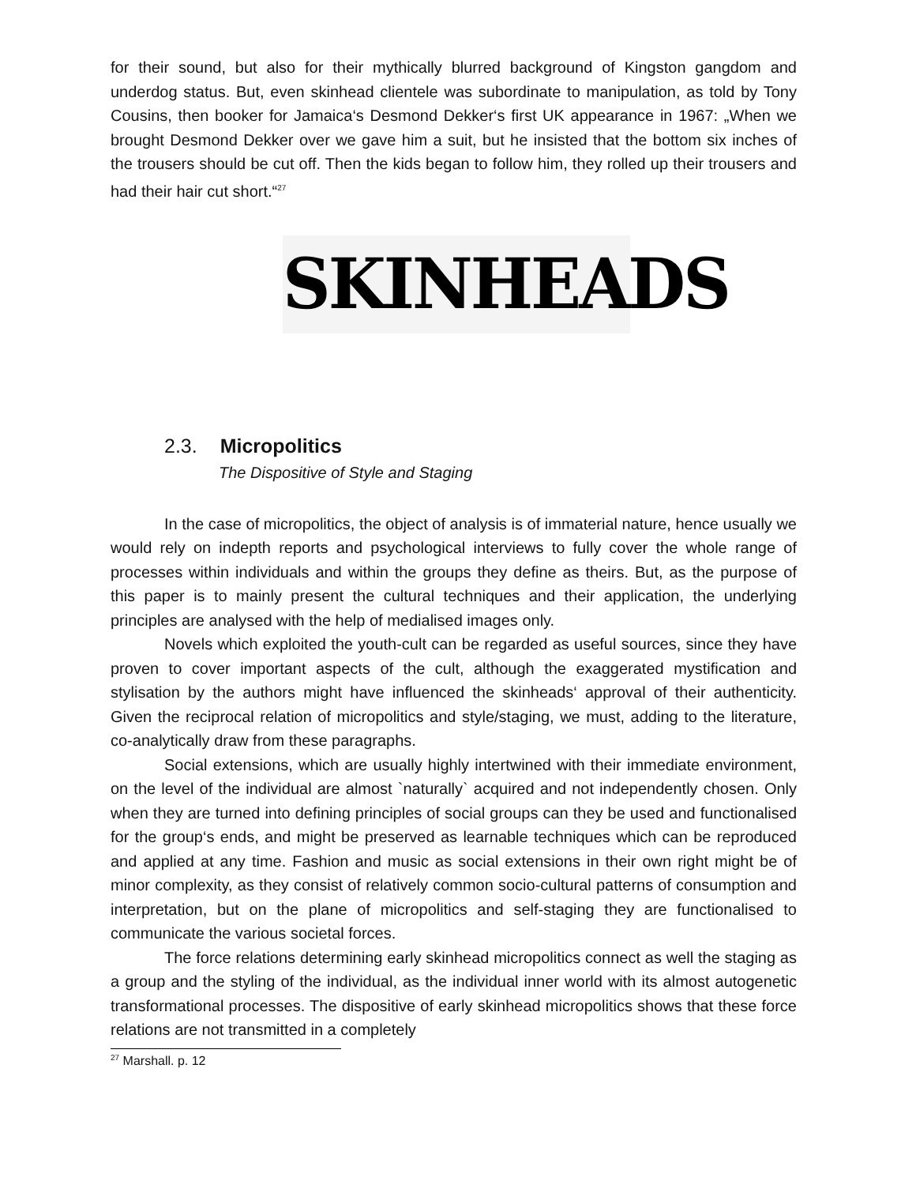for their sound, but also for their mythically blurred background of Kingston gangdom and underdog status. But, even skinhead clientele was subordinate to manipulation, as told by Tony Cousins, then booker for Jamaica‘s Desmond Dekker‘s first UK appearance in 1967: „When we brought Desmond Dekker over we gave him a suit, but he insisted that the bottom six inches of the trousers should be cut off. Then the kids began to follow him, they rolled up their trousers and had their hair cut short.“<sup>27</sup>
SKINHEADS
2.3. Micropolitics
The Dispositive of Style and Staging
In the case of micropolitics, the object of analysis is of immaterial nature, hence usually we would rely on indepth reports and psychological interviews to fully cover the whole range of processes within individuals and within the groups they define as theirs. But, as the purpose of this paper is to mainly present the cultural techniques and their application, the underlying principles are analysed with the help of medialised images only.
Novels which exploited the youth-cult can be regarded as useful sources, since they have proven to cover important aspects of the cult, although the exaggerated mystification and stylisation by the authors might have influenced the skinheads‘ approval of their authenticity. Given the reciprocal relation of micropolitics and style/staging, we must, adding to the literature, co-analytically draw from these paragraphs.
Social extensions, which are usually highly intertwined with their immediate environment, on the level of the individual are almost `naturally` acquired and not independently chosen. Only when they are turned into defining principles of social groups can they be used and functionalised for the group‘s ends, and might be preserved as learnable techniques which can be reproduced and applied at any time. Fashion and music as social extensions in their own right might be of minor complexity, as they consist of relatively common socio-cultural patterns of consumption and interpretation, but on the plane of micropolitics and self-staging they are functionalised to communicate the various societal forces.
The force relations determining early skinhead micropolitics connect as well the staging as a group and the styling of the individual, as the individual inner world with its almost autogenetic transformational processes. The dispositive of early skinhead micropolitics shows that these force relations are not transmitted in a completely
<sup>27</sup> Marshall. p. 12